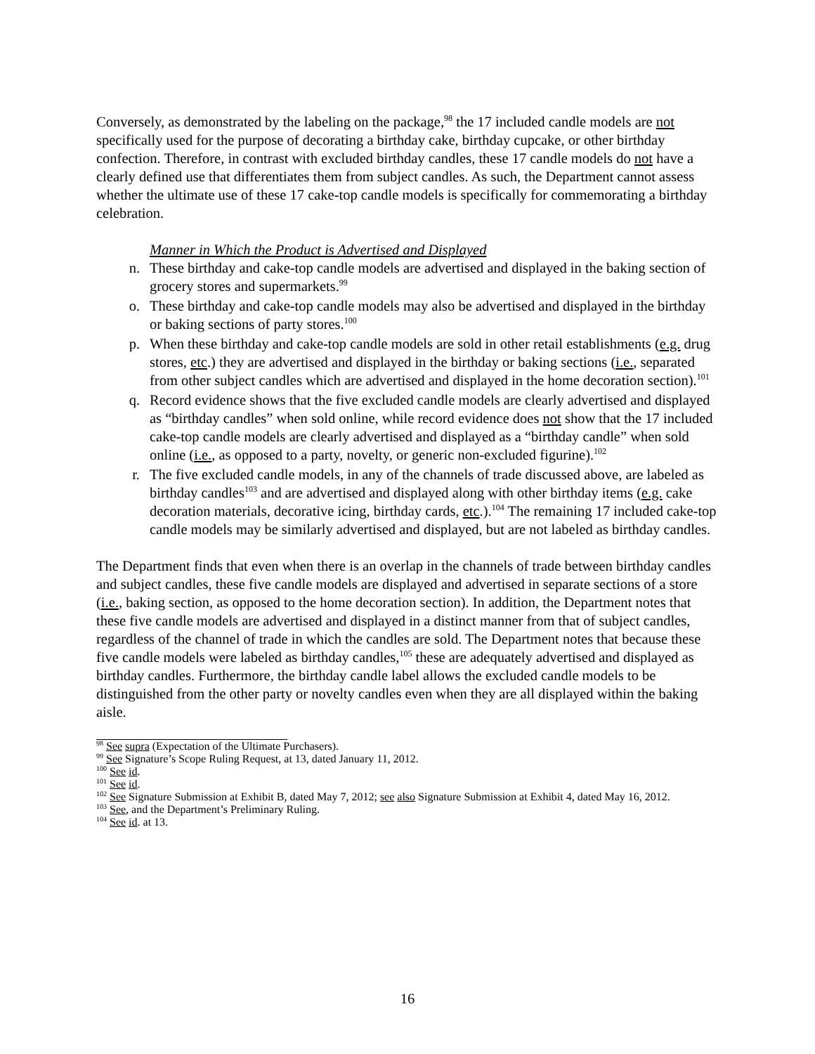Conversely, as demonstrated by the labeling on the package,<sup>98</sup> the 17 included candle models are not specifically used for the purpose of decorating a birthday cake, birthday cupcake, or other birthday confection. Therefore, in contrast with excluded birthday candles, these 17 candle models do not have a clearly defined use that differentiates them from subject candles. As such, the Department cannot assess whether the ultimate use of these 17 cake-top candle models is specifically for commemorating a birthday celebration.
Manner in Which the Product is Advertised and Displayed
n. These birthday and cake-top candle models are advertised and displayed in the baking section of grocery stores and supermarkets.<sup>99</sup>
o. These birthday and cake-top candle models may also be advertised and displayed in the birthday or baking sections of party stores.<sup>100</sup>
p. When these birthday and cake-top candle models are sold in other retail establishments (e.g. drug stores, etc.) they are advertised and displayed in the birthday or baking sections (i.e., separated from other subject candles which are advertised and displayed in the home decoration section).<sup>101</sup>
q. Record evidence shows that the five excluded candle models are clearly advertised and displayed as “birthday candles” when sold online, while record evidence does not show that the 17 included cake-top candle models are clearly advertised and displayed as a “birthday candle” when sold online (i.e., as opposed to a party, novelty, or generic non-excluded figurine).<sup>102</sup>
r. The five excluded candle models, in any of the channels of trade discussed above, are labeled as birthday candles<sup>103</sup> and are advertised and displayed along with other birthday items (e.g. cake decoration materials, decorative icing, birthday cards, etc.).<sup>104</sup> The remaining 17 included cake-top candle models may be similarly advertised and displayed, but are not labeled as birthday candles.
The Department finds that even when there is an overlap in the channels of trade between birthday candles and subject candles, these five candle models are displayed and advertised in separate sections of a store (i.e., baking section, as opposed to the home decoration section). In addition, the Department notes that these five candle models are advertised and displayed in a distinct manner from that of subject candles, regardless of the channel of trade in which the candles are sold. The Department notes that because these five candle models were labeled as birthday candles,<sup>105</sup> these are adequately advertised and displayed as birthday candles. Furthermore, the birthday candle label allows the excluded candle models to be distinguished from the other party or novelty candles even when they are all displayed within the baking aisle.
<sup>98</sup> See supra (Expectation of the Ultimate Purchasers).
<sup>99</sup> See Signature’s Scope Ruling Request, at 13, dated January 11, 2012.
<sup>100</sup> See id.
<sup>101</sup> See id.
<sup>102</sup> See Signature Submission at Exhibit B, dated May 7, 2012; see also Signature Submission at Exhibit 4, dated May 16, 2012.
<sup>103</sup> See, and the Department’s Preliminary Ruling.
<sup>104</sup> See id. at 13.
16